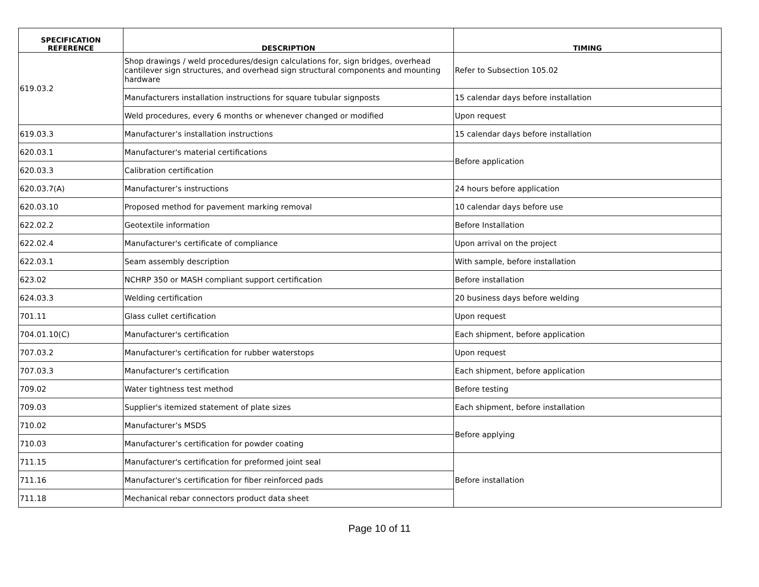| SPECIFICATION REFERENCE | DESCRIPTION | TIMING |
| --- | --- | --- |
| 619.03.2 | Shop drawings / weld procedures/design calculations for, sign bridges, overhead cantilever sign structures, and overhead sign structural components and mounting hardware | Refer to Subsection 105.02 |
| | Manufacturers installation instructions for square tubular signposts | 15 calendar days before installation |
| | Weld procedures, every 6 months or whenever changed or modified | Upon request |
| 619.03.3 | Manufacturer’s installation instructions | 15 calendar days before installation |
| 620.03.1 | Manufacturer's material certifications | Before application |
| 620.03.3 | Calibration certification | |
| 620.03.7(A) | Manufacturer’s instructions | 24 hours before application |
| 620.03.10 | Proposed method for pavement marking removal | 10 calendar days before use |
| 622.02.2 | Geotextile information | Before Installation |
| 622.02.4 | Manufacturer's certificate of compliance | Upon arrival on the project |
| 622.03.1 | Seam assembly description | With sample, before installation |
| 623.02 | NCHRP 350 or MASH compliant support certification | Before installation |
| 624.03.3 | Welding certification | 20 business days before welding |
| 701.11 | Glass cullet certification | Upon request |
| 704.01.10(C) | Manufacturer's certification | Each shipment, before application |
| 707.03.2 | Manufacturer's certification for rubber waterstops | Upon request |
| 707.03.3 | Manufacturer's certification | Each shipment, before application |
| 709.02 | Water tightness test method | Before testing |
| 709.03 | Supplier's itemized statement of plate sizes | Each shipment, before installation |
| 710.02 | Manufacturer’s MSDS | Before applying |
| 710.03 | Manufacturer’s certification for powder coating | |
| 711.15 | Manufacturer's certification for preformed joint seal | Before installation |
| 711.16 | Manufacturer's certification for fiber reinforced pads | |
| 711.18 | Mechanical rebar connectors product data sheet | |
Page 10 of 11